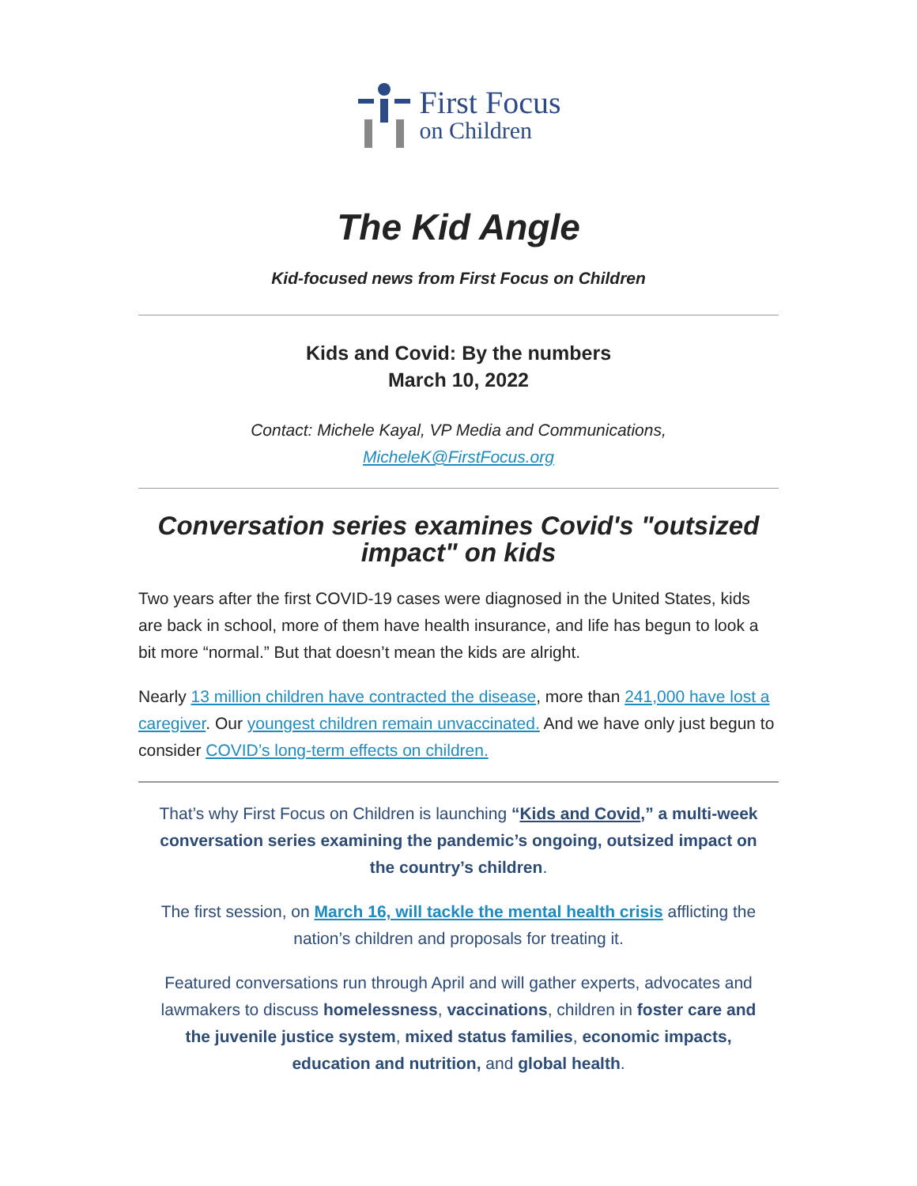First Focus
on Children
The Kid Angle
Kid-focused news from First Focus on Children
Kids and Covid: By the numbers
March 10, 2022
Contact: Michele Kayal, VP Media and Communications,
MicheleK@FirstFocus.org
Conversation series examines Covid's "outsized impact" on kids
Two years after the first COVID-19 cases were diagnosed in the United States, kids are back in school, more of them have health insurance, and life has begun to look a bit more “normal.” But that doesn’t mean the kids are alright.
Nearly 13 million children have contracted the disease, more than 241,000 have lost a caregiver. Our youngest children remain unvaccinated. And we have only just begun to consider COVID’s long-term effects on children.
That’s why First Focus on Children is launching “Kids and Covid,” a multi-week conversation series examining the pandemic’s ongoing, outsized impact on the country’s children.
The first session, on March 16, will tackle the mental health crisis afflicting the nation’s children and proposals for treating it.
Featured conversations run through April and will gather experts, advocates and lawmakers to discuss homelessness, vaccinations, children in foster care and the juvenile justice system, mixed status families, economic impacts, education and nutrition, and global health.